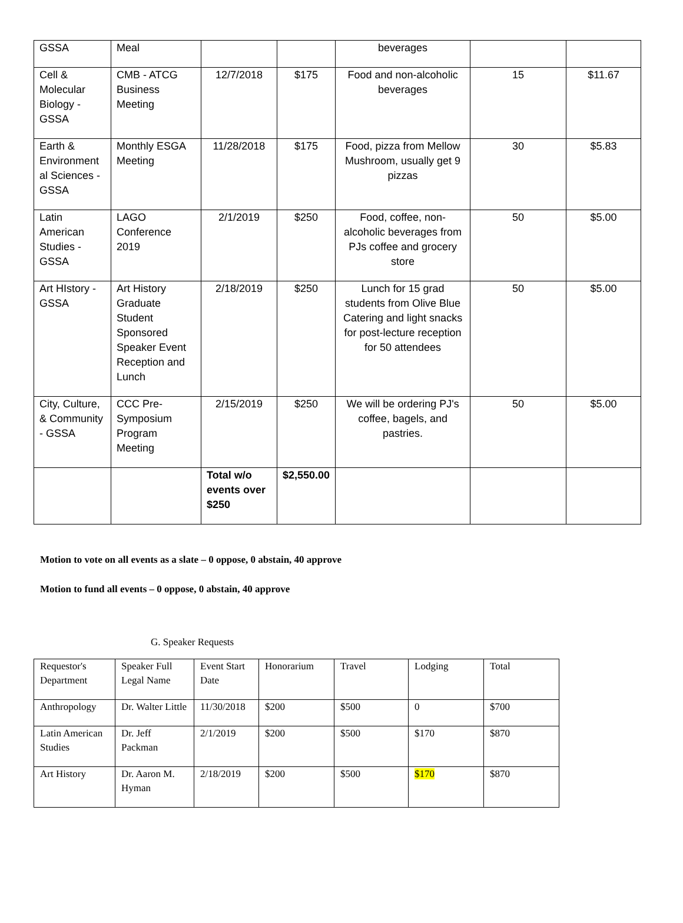| GSSA | Meal | | | beverages | | |
| Cell & Molecular Biology - GSSA | CMB - ATCG Business Meeting | 12/7/2018 | $175 | Food and non-alcoholic beverages | 15 | $11.67 |
| Earth & Environment al Sciences - GSSA | Monthly ESGA Meeting | 11/28/2018 | $175 | Food, pizza from Mellow Mushroom, usually get 9 pizzas | 30 | $5.83 |
| Latin American Studies - GSSA | LAGO Conference 2019 | 2/1/2019 | $250 | Food, coffee, non-alcoholic beverages from PJs coffee and grocery store | 50 | $5.00 |
| Art HIstory - GSSA | Art History Graduate Student Sponsored Speaker Event Reception and Lunch | 2/18/2019 | $250 | Lunch for 15 grad students from Olive Blue Catering and light snacks for post-lecture reception for 50 attendees | 50 | $5.00 |
| City, Culture, & Community - GSSA | CCC Pre-Symposium Program Meeting | 2/15/2019 | $250 | We will be ordering PJ's coffee, bagels, and pastries. | 50 | $5.00 |
| | | Total w/o events over $250 | $2,550.00 | | | |
Motion to vote on all events as a slate – 0 oppose, 0 abstain, 40 approve
Motion to fund all events – 0 oppose, 0 abstain, 40 approve
G. Speaker Requests
| Requestor's Department | Speaker Full Legal Name | Event Start Date | Honorarium | Travel | Lodging | Total |
| Anthropology | Dr. Walter Little | 11/30/2018 | $200 | $500 | 0 | $700 |
| Latin American Studies | Dr. Jeff Packman | 2/1/2019 | $200 | $500 | $170 | $870 |
| Art History | Dr. Aaron M. Hyman | 2/18/2019 | $200 | $500 | $170 | $870 |